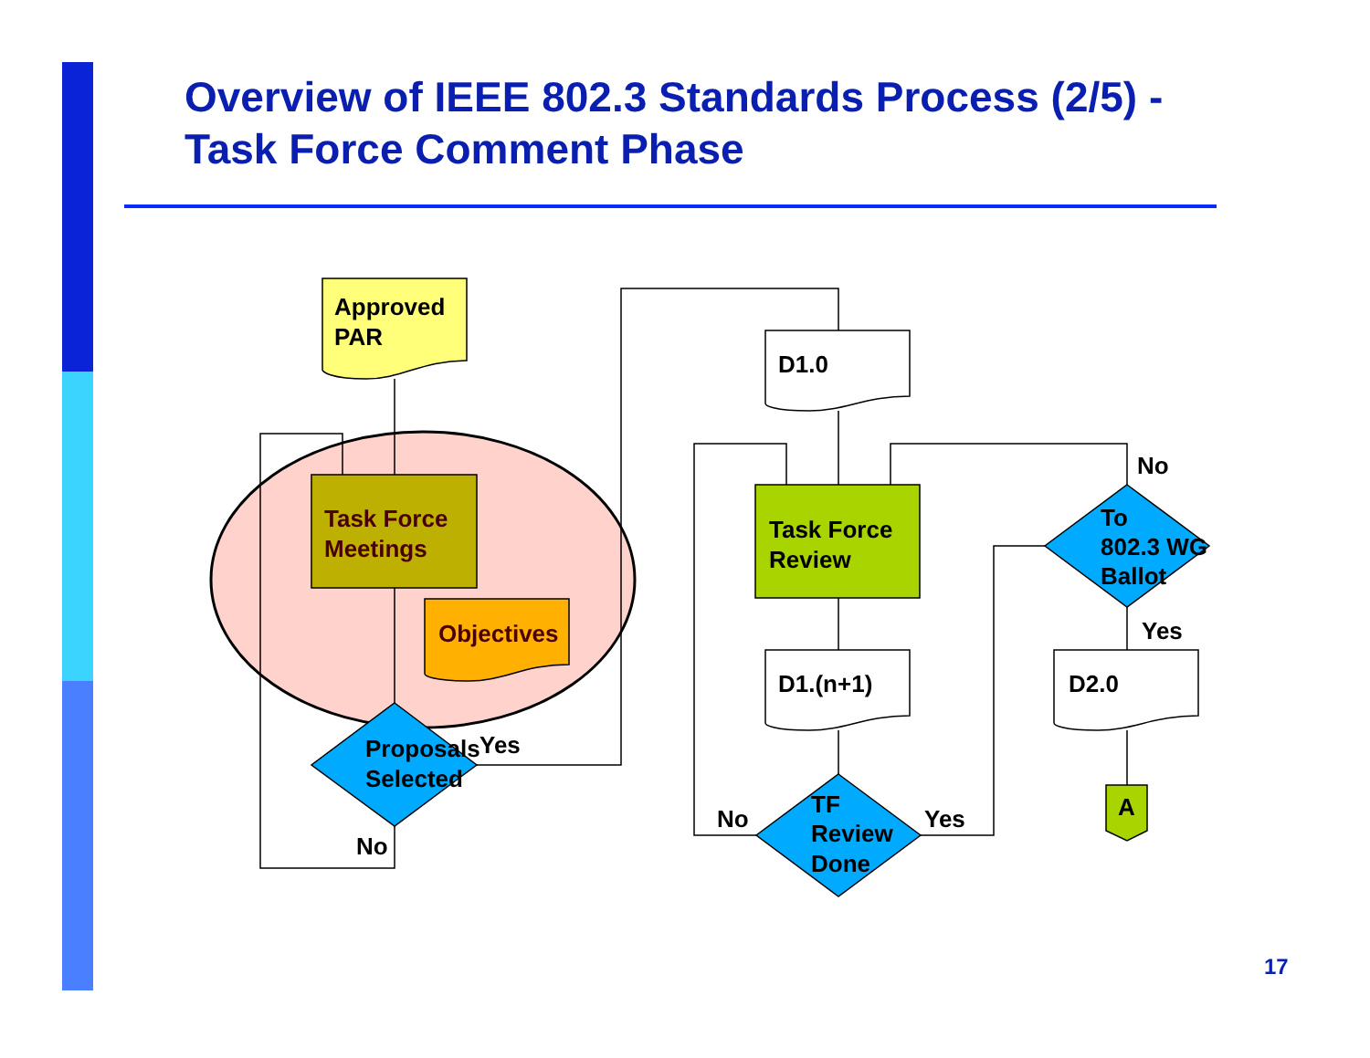Overview of IEEE 802.3 Standards Process (2/5) -
Task Force Comment Phase
Approved
PAR
Task Force
Meetings
Objectives
Proposals
Selected
Yes
No
D1.0
Task Force
Review
D1.(n+1)
TF
Review
Done
No
Yes
To
802.3 WG
Ballot
No
Yes
D2.0
A
17